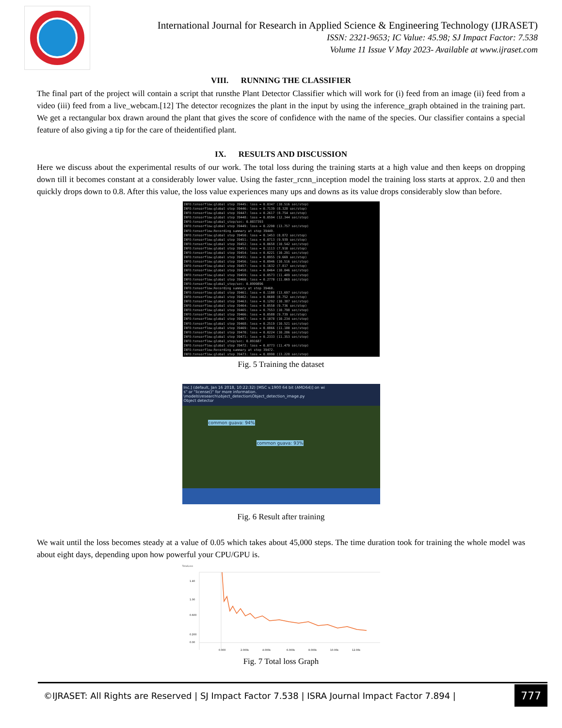International Journal for Research in Applied Science & Engineering Technology (IJRASET)
ISSN: 2321-9653; IC Value: 45.98; SJ Impact Factor: 7.538
Volume 11 Issue V May 2023- Available at www.ijraset.com
VIII. RUNNING THE CLASSIFIER
The final part of the project will contain a script that runsthe Plant Detector Classifier which will work for (i) feed from an image (ii) feed from a video (iii) feed from a live_webcam.[12] The detector recognizes the plant in the input by using the inference_graph obtained in the training part. We get a rectangular box drawn around the plant that gives the score of confidence with the name of the species. Our classifier contains a special feature of also giving a tip for the care of theidentified plant.
IX. RESULTS AND DISCUSSION
Here we discuss about the experimental results of our work. The total loss during the training starts at a high value and then keeps on dropping down till it becomes constant at a considerably lower value. Using the faster_rcnn_inception model the training loss starts at approx. 2.0 and then quickly drops down to 0.8. After this value, the loss value experiences many ups and downs as its value drops considerably slow than before.
INFO:tensorflow:global step 39445: loss = 0.0347 (10.516 sec/step)
INFO:tensorflow:global step 39446: loss = 0.7139 (8.328 sec/step)
INFO:tensorflow:global step 39447: loss = 0.2617 (8.754 sec/step)
INFO:tensorflow:global step 39448: loss = 0.0594 (12.344 sec/step)
INFO:tensorflow:global_step/sec: 0.0837393
INFO:tensorflow:global step 39449: loss = 0.2290 (13.757 sec/step)
INFO:tensorflow:Recording summary at step 39449.
INFO:tensorflow:global step 39450: loss = 0.1453 (8.872 sec/step)
INFO:tensorflow:global step 39451: loss = 0.0713 (9.939 sec/step)
INFO:tensorflow:global step 39452: loss = 0.0658 (10.542 sec/step)
INFO:tensorflow:global step 39453: loss = 0.1113 (7.910 sec/step)
INFO:tensorflow:global step 39454: loss = 0.0221 (10.291 sec/step)
INFO:tensorflow:global step 39455: loss = 0.0955 (9.669 sec/step)
INFO:tensorflow:global step 39456: loss = 0.0946 (10.516 sec/step)
INFO:tensorflow:global step 39457: loss = 0.1632 (7.817 sec/step)
INFO:tensorflow:global step 39458: loss = 0.0464 (10.046 sec/step)
INFO:tensorflow:global step 39459: loss = 0.0573 (11.489 sec/step)
INFO:tensorflow:global step 39460: loss = 0.2770 (11.069 sec/step)
INFO:tensorflow:global_step/sec: 0.0999896
INFO:tensorflow:Recording summary at step 39460.
INFO:tensorflow:global step 39461: loss = 0.1100 (13.697 sec/step)
INFO:tensorflow:global step 39462: loss = 0.0608 (8.752 sec/step)
INFO:tensorflow:global step 39463: loss = 0.1292 (10.387 sec/step)
INFO:tensorflow:global step 39464: loss = 0.0550 (9.736 sec/step)
INFO:tensorflow:global step 39465: loss = 0.7553 (10.798 sec/step)
INFO:tensorflow:global step 39466: loss = 0.0580 (9.739 sec/step)
INFO:tensorflow:global step 39467: loss = 0.1078 (10.234 sec/step)
INFO:tensorflow:global step 39468: loss = 0.2519 (10.521 sec/step)
INFO:tensorflow:global step 39469: loss = 0.0866 (11.180 sec/step)
INFO:tensorflow:global step 39470: loss = 0.0224 (10.286 sec/step)
INFO:tensorflow:global step 39471: loss = 0.2333 (11.353 sec/step)
INFO:tensorflow:global_step/sec: 0.091687
INFO:tensorflow:global step 39472: loss = 0.0773 (11.479 sec/step)
INFO:tensorflow:Recording summary at step 39472.
INFO:tensorflow:global step 39473: loss = 0.0990 (13.228 sec/step)
Fig. 5 Training the dataset
Inc.] (default, Jan 16 2018, 10:22:32) [MSC v.1900 64 bit (AMD64)] on wi
s" or "license()" for more information.
\models\research\object_detection\Object_detection_image.py
Object detector
common guava: 94%
common guava: 93%
Fig. 6 Result after training
We wait until the loss becomes steady at a value of 0.05 which takes about 45,000 steps. The time duration took for training the whole model was about eight days, depending upon how powerful your CPU/GPU is.
TotalLoss
1.40
1.00
0.600
0.200
0.00
0.000
2.000k
4.000k
6.000k
8.000k
10.00k
12.00k
Fig. 7 Total loss Graph
©IJRASET: All Rights are Reserved | SJ Impact Factor 7.538 | ISRA Journal Impact Factor 7.894 | 777